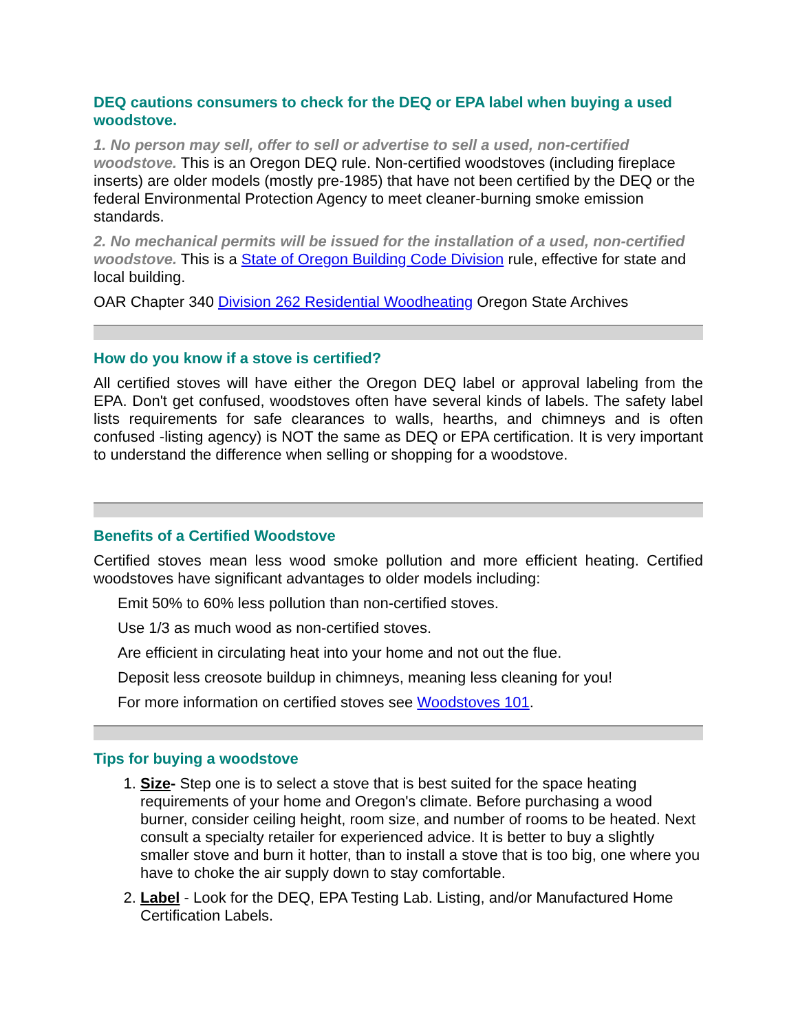DEQ cautions consumers to check for the DEQ or EPA label when buying a used woodstove.
1. No person may sell, offer to sell or advertise to sell a used, non-certified woodstove. This is an Oregon DEQ rule. Non-certified woodstoves (including fireplace inserts) are older models (mostly pre-1985) that have not been certified by the DEQ or the federal Environmental Protection Agency to meet cleaner-burning smoke emission standards.
2. No mechanical permits will be issued for the installation of a used, non-certified woodstove. This is a State of Oregon Building Code Division rule, effective for state and local building.
OAR Chapter 340 Division 262 Residential Woodheating Oregon State Archives
How do you know if a stove is certified?
All certified stoves will have either the Oregon DEQ label or approval labeling from the EPA. Don't get confused, woodstoves often have several kinds of labels. The safety label lists requirements for safe clearances to walls, hearths, and chimneys and is often confused -listing agency) is NOT the same as DEQ or EPA certification. It is very important to understand the difference when selling or shopping for a woodstove.
Benefits of a Certified Woodstove
Certified stoves mean less wood smoke pollution and more efficient heating. Certified woodstoves have significant advantages to older models including:
Emit 50% to 60% less pollution than non-certified stoves.
Use 1/3 as much wood as non-certified stoves.
Are efficient in circulating heat into your home and not out the flue.
Deposit less creosote buildup in chimneys, meaning less cleaning for you!
For more information on certified stoves see Woodstoves 101.
Tips for buying a woodstove
1. Size- Step one is to select a stove that is best suited for the space heating requirements of your home and Oregon's climate. Before purchasing a wood burner, consider ceiling height, room size, and number of rooms to be heated. Next consult a specialty retailer for experienced advice. It is better to buy a slightly smaller stove and burn it hotter, than to install a stove that is too big, one where you have to choke the air supply down to stay comfortable.
2. Label - Look for the DEQ, EPA Testing Lab. Listing, and/or Manufactured Home Certification Labels.